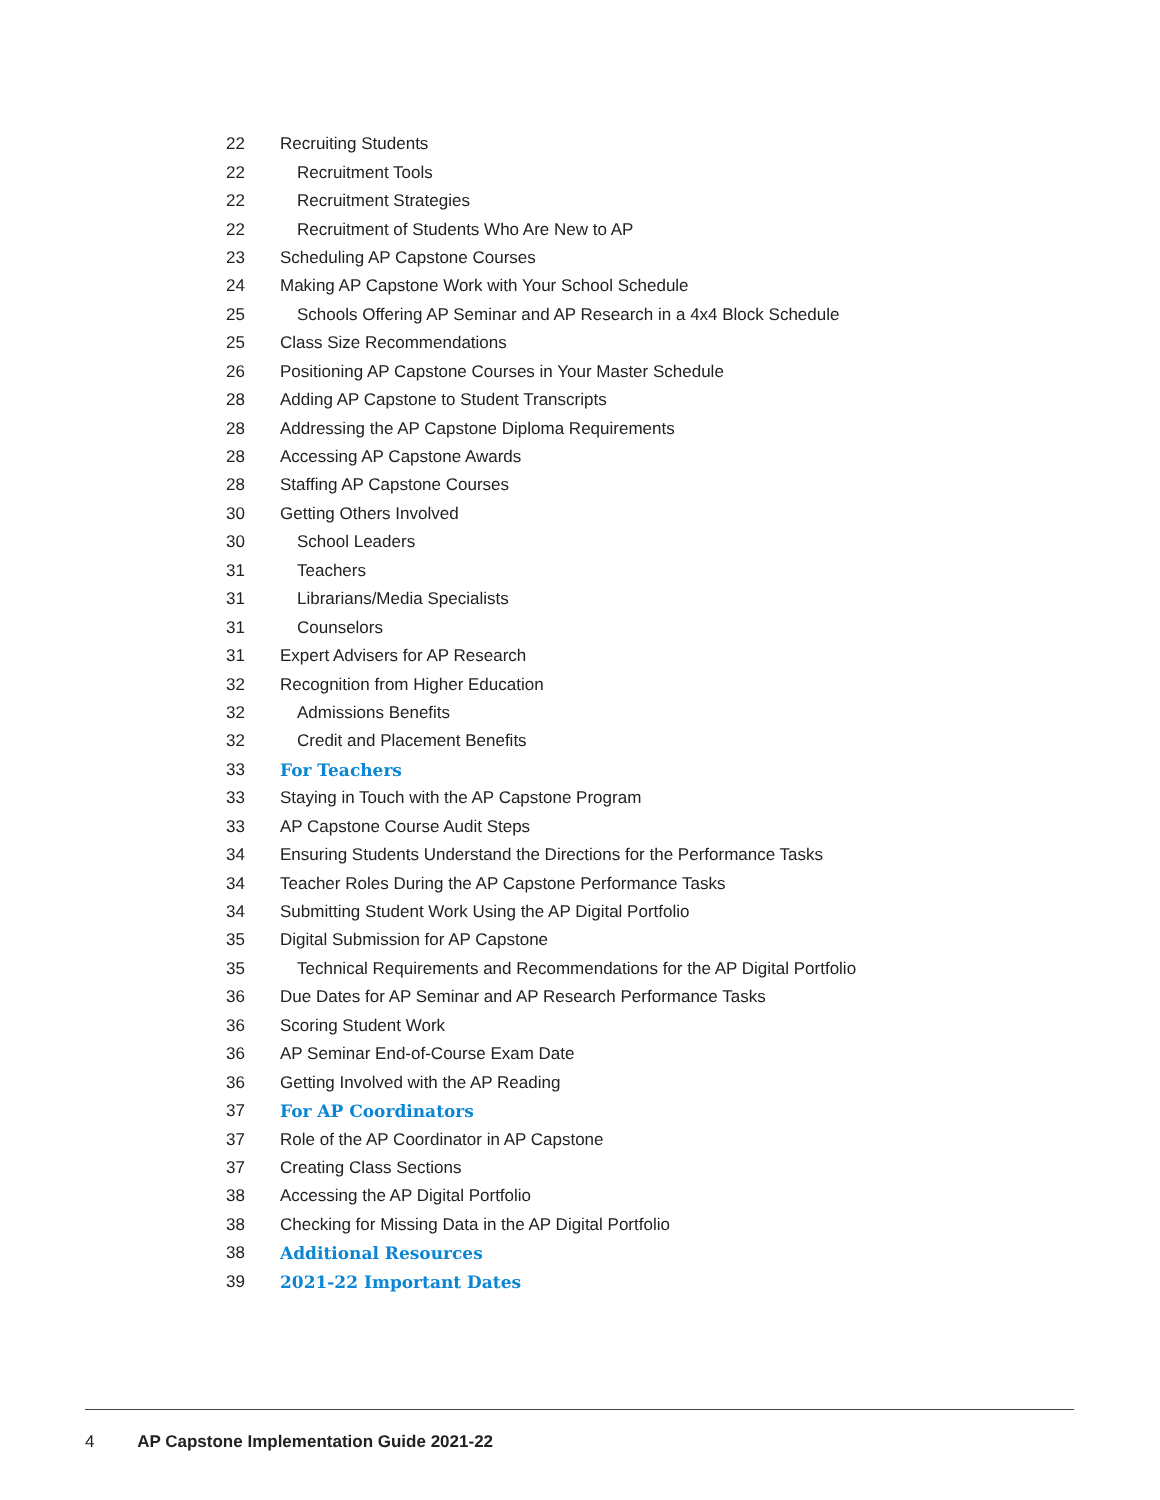22 Recruiting Students
22 Recruitment Tools
22 Recruitment Strategies
22 Recruitment of Students Who Are New to AP
23 Scheduling AP Capstone Courses
24 Making AP Capstone Work with Your School Schedule
25 Schools Offering AP Seminar and AP Research in a 4x4 Block Schedule
25 Class Size Recommendations
26 Positioning AP Capstone Courses in Your Master Schedule
28 Adding AP Capstone to Student Transcripts
28 Addressing the AP Capstone Diploma Requirements
28 Accessing AP Capstone Awards
28 Staffing AP Capstone Courses
30 Getting Others Involved
30 School Leaders
31 Teachers
31 Librarians/Media Specialists
31 Counselors
31 Expert Advisers for AP Research
32 Recognition from Higher Education
32 Admissions Benefits
32 Credit and Placement Benefits
33 For Teachers
33 Staying in Touch with the AP Capstone Program
33 AP Capstone Course Audit Steps
34 Ensuring Students Understand the Directions for the Performance Tasks
34 Teacher Roles During the AP Capstone Performance Tasks
34 Submitting Student Work Using the AP Digital Portfolio
35 Digital Submission for AP Capstone
35 Technical Requirements and Recommendations for the AP Digital Portfolio
36 Due Dates for AP Seminar and AP Research Performance Tasks
36 Scoring Student Work
36 AP Seminar End-of-Course Exam Date
36 Getting Involved with the AP Reading
37 For AP Coordinators
37 Role of the AP Coordinator in AP Capstone
37 Creating Class Sections
38 Accessing the AP Digital Portfolio
38 Checking for Missing Data in the AP Digital Portfolio
38 Additional Resources
39 2021-22 Important Dates
4 AP Capstone Implementation Guide 2021-22